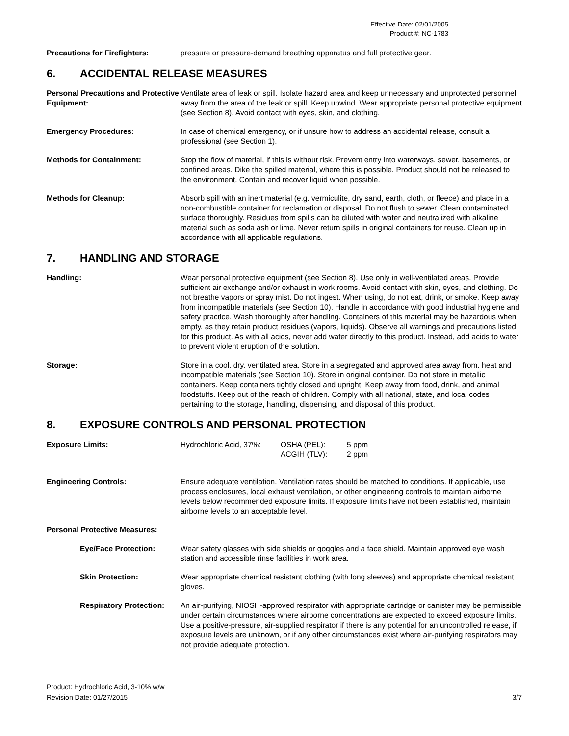Effective Date: 02/01/2005
Product #: NC-1783
| Precautions for Firefighters: | pressure or pressure-demand breathing apparatus and full protective gear. |
6. ACCIDENTAL RELEASE MEASURES
| Personal Precautions and Protective Equipment: | Ventilate area of leak or spill. Isolate hazard area and keep unnecessary and unprotected personnel away from the area of the leak or spill. Keep upwind. Wear appropriate personal protective equipment (see Section 8). Avoid contact with eyes, skin, and clothing. |
| Emergency Procedures: | In case of chemical emergency, or if unsure how to address an accidental release, consult a professional (see Section 1). |
| Methods for Containment: | Stop the flow of material, if this is without risk. Prevent entry into waterways, sewer, basements, or confined areas. Dike the spilled material, where this is possible. Product should not be released to the environment. Contain and recover liquid when possible. |
| Methods for Cleanup: | Absorb spill with an inert material (e.g. vermiculite, dry sand, earth, cloth, or fleece) and place in a non-combustible container for reclamation or disposal. Do not flush to sewer. Clean contaminated surface thoroughly. Residues from spills can be diluted with water and neutralized with alkaline material such as soda ash or lime. Never return spills in original containers for reuse. Clean up in accordance with all applicable regulations. |
7. HANDLING AND STORAGE
| Handling: | Wear personal protective equipment (see Section 8). Use only in well-ventilated areas. Provide sufficient air exchange and/or exhaust in work rooms. Avoid contact with skin, eyes, and clothing. Do not breathe vapors or spray mist. Do not ingest. When using, do not eat, drink, or smoke. Keep away from incompatible materials (see Section 10). Handle in accordance with good industrial hygiene and safety practice. Wash thoroughly after handling. Containers of this material may be hazardous when empty, as they retain product residues (vapors, liquids). Observe all warnings and precautions listed for this product. As with all acids, never add water directly to this product. Instead, add acids to water to prevent violent eruption of the solution. |
| Storage: | Store in a cool, dry, ventilated area. Store in a segregated and approved area away from, heat and incompatible materials (see Section 10). Store in original container. Do not store in metallic containers. Keep containers tightly closed and upright. Keep away from food, drink, and animal foodstuffs. Keep out of the reach of children. Comply with all national, state, and local codes pertaining to the storage, handling, dispensing, and disposal of this product. |
8. EXPOSURE CONTROLS AND PERSONAL PROTECTION
| Exposure Limits: | / Hydrochloric Acid, 37%: / OSHA (PEL): ACGIH (TLV): / 5 ppm 2 ppm / |
| Engineering Controls: | Ensure adequate ventilation. Ventilation rates should be matched to conditions. If applicable, use process enclosures, local exhaust ventilation, or other engineering controls to maintain airborne levels below recommended exposure limits. If exposure limits have not been established, maintain airborne levels to an acceptable level. |
| Personal Protective Measures: | |
| Eye/Face Protection: | Wear safety glasses with side shields or goggles and a face shield. Maintain approved eye wash station and accessible rinse facilities in work area. |
| Skin Protection: | Wear appropriate chemical resistant clothing (with long sleeves) and appropriate chemical resistant gloves. |
| Respiratory Protection: | An air-purifying, NIOSH-approved respirator with appropriate cartridge or canister may be permissible under certain circumstances where airborne concentrations are expected to exceed exposure limits. Use a positive-pressure, air-supplied respirator if there is any potential for an uncontrolled release, if exposure levels are unknown, or if any other circumstances exist where air-purifying respirators may not provide adequate protection. |
Product: Hydrochloric Acid, 3-10% w/w
Revision Date: 01/27/2015
3/7